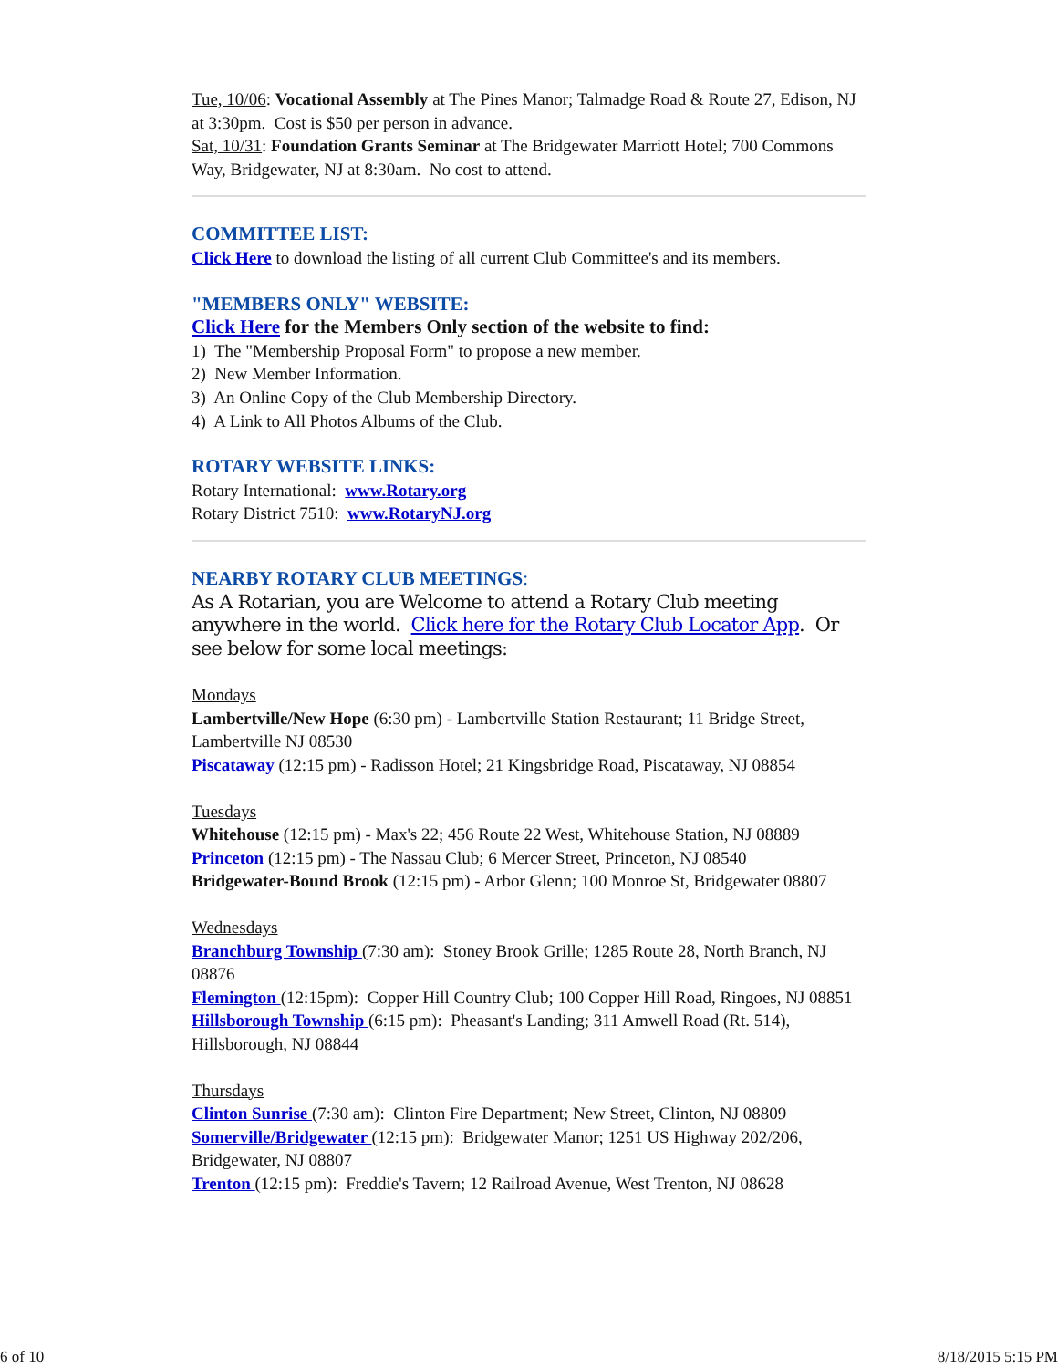Tue, 10/06: Vocational Assembly at The Pines Manor; Talmadge Road & Route 27, Edison, NJ at 3:30pm. Cost is $50 per person in advance.
Sat, 10/31: Foundation Grants Seminar at The Bridgewater Marriott Hotel; 700 Commons Way, Bridgewater, NJ at 8:30am. No cost to attend.
COMMITTEE LIST:
Click Here to download the listing of all current Club Committee's and its members.
"MEMBERS ONLY" WEBSITE:
Click Here for the Members Only section of the website to find:
1) The "Membership Proposal Form" to propose a new member.
2) New Member Information.
3) An Online Copy of the Club Membership Directory.
4) A Link to All Photos Albums of the Club.
ROTARY WEBSITE LINKS:
Rotary International: www.Rotary.org
Rotary District 7510: www.RotaryNJ.org
NEARBY ROTARY CLUB MEETINGS:
As A Rotarian, you are Welcome to attend a Rotary Club meeting anywhere in the world. Click here for the Rotary Club Locator App. Or see below for some local meetings:
Mondays
Lambertville/New Hope (6:30 pm) - Lambertville Station Restaurant; 11 Bridge Street, Lambertville NJ 08530
Piscataway (12:15 pm) - Radisson Hotel; 21 Kingsbridge Road, Piscataway, NJ 08854
Tuesdays
Whitehouse (12:15 pm) - Max's 22; 456 Route 22 West, Whitehouse Station, NJ 08889
Princeton (12:15 pm) - The Nassau Club; 6 Mercer Street, Princeton, NJ 08540
Bridgewater-Bound Brook (12:15 pm) - Arbor Glenn; 100 Monroe St, Bridgewater 08807
Wednesdays
Branchburg Township (7:30 am): Stoney Brook Grille; 1285 Route 28, North Branch, NJ 08876
Flemington (12:15pm): Copper Hill Country Club; 100 Copper Hill Road, Ringoes, NJ 08851
Hillsborough Township (6:15 pm): Pheasant's Landing; 311 Amwell Road (Rt. 514), Hillsborough, NJ 08844
Thursdays
Clinton Sunrise (7:30 am): Clinton Fire Department; New Street, Clinton, NJ 08809
Somerville/Bridgewater (12:15 pm): Bridgewater Manor; 1251 US Highway 202/206, Bridgewater, NJ 08807
Trenton (12:15 pm): Freddie's Tavern; 12 Railroad Avenue, West Trenton, NJ 08628
6 of 10 8/18/2015 5:15 PM